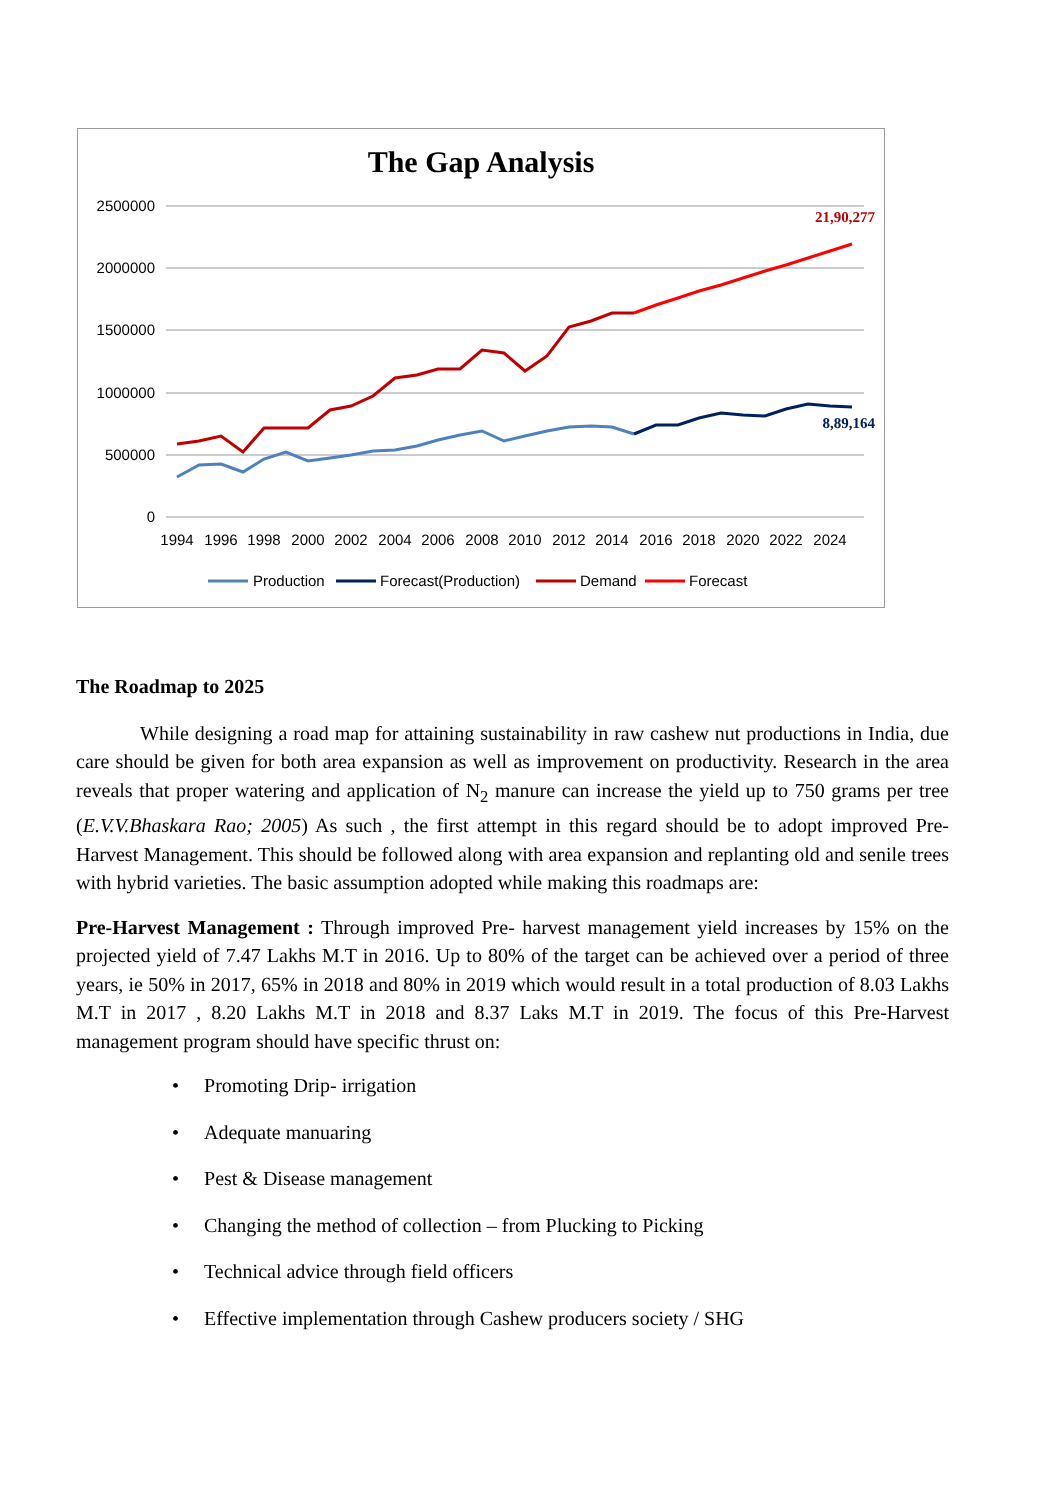The Gap Analysis
2500000
2000000
1500000
1000000
500000
0
1994
1996
1998
2000
2002
2004
2006
2008
2010
2012
2014
2016
2018
2020
2022
2024
21,90,277
8,89,164
Production
Forecast(Production)
Demand
Forecast
The Roadmap to 2025
While designing a road map for attaining sustainability in raw cashew nut productions in India, due care should be given for both area expansion as well as improvement on productivity. Research in the area reveals that proper watering and application of N<sub>2</sub> manure can increase the yield up to 750 grams per tree (E.V.V.Bhaskara Rao; 2005) As such , the first attempt in this regard should be to adopt improved Pre- Harvest Management. This should be followed along with area expansion and replanting old and senile trees with hybrid varieties. The basic assumption adopted while making this roadmaps are:
Pre-Harvest Management : Through improved Pre- harvest management yield increases by 15% on the projected yield of 7.47 Lakhs M.T in 2016. Up to 80% of the target can be achieved over a period of three years, ie 50% in 2017, 65% in 2018 and 80% in 2019 which would result in a total production of 8.03 Lakhs M.T in 2017 , 8.20 Lakhs M.T in 2018 and 8.37 Laks M.T in 2019. The focus of this Pre-Harvest management program should have specific thrust on:
• Promoting Drip- irrigation
• Adequate manuaring
• Pest & Disease management
• Changing the method of collection – from Plucking to Picking
• Technical advice through field officers
• Effective implementation through Cashew producers society / SHG